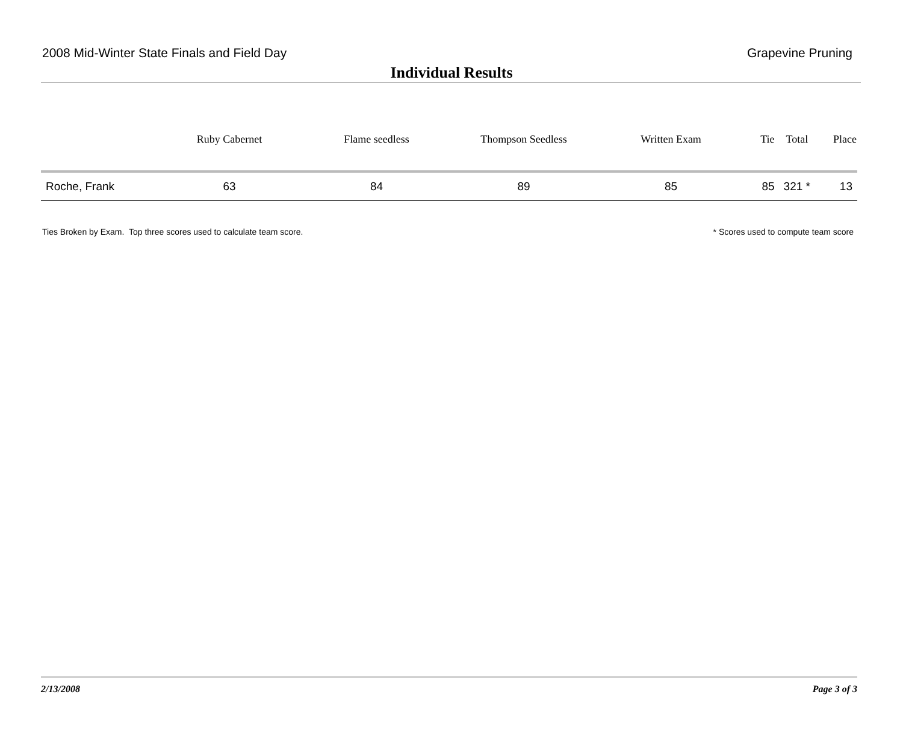2008 Mid-Winter State Finals and Field Day Grapevine Pruning
Individual Results
| | Ruby Cabernet | Flame seedless | Thompson Seedless | Written Exam | Tie | Total | Place |
| --- | --- | --- | --- | --- | --- | --- | --- |
| Roche, Frank | 63 | 84 | 89 | 85 | 85 | 321 * | 13 |
Ties Broken by Exam. Top three scores used to calculate team score.
* Scores used to compute team score
2/13/2008 Page 3 of 3